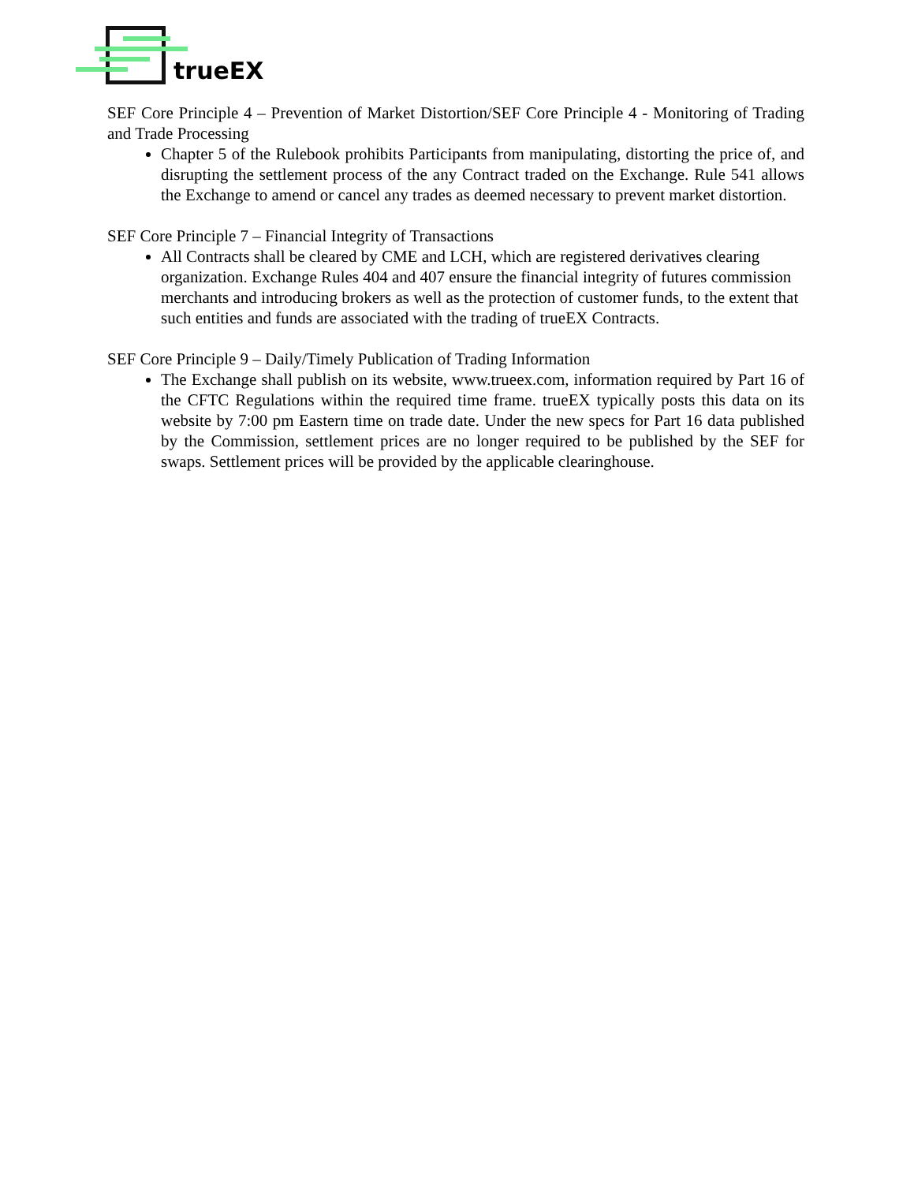trueEX
SEF Core Principle 4 – Prevention of Market Distortion/SEF Core Principle 4 - Monitoring of Trading and Trade Processing
Chapter 5 of the Rulebook prohibits Participants from manipulating, distorting the price of, and disrupting the settlement process of the any Contract traded on the Exchange. Rule 541 allows the Exchange to amend or cancel any trades as deemed necessary to prevent market distortion.
SEF Core Principle 7 – Financial Integrity of Transactions
All Contracts shall be cleared by CME and LCH, which are registered derivatives clearing organization. Exchange Rules 404 and 407 ensure the financial integrity of futures commission merchants and introducing brokers as well as the protection of customer funds, to the extent that such entities and funds are associated with the trading of trueEX Contracts.
SEF Core Principle 9 – Daily/Timely Publication of Trading Information
The Exchange shall publish on its website, www.trueex.com, information required by Part 16 of the CFTC Regulations within the required time frame. trueEX typically posts this data on its website by 7:00 pm Eastern time on trade date. Under the new specs for Part 16 data published by the Commission, settlement prices are no longer required to be published by the SEF for swaps. Settlement prices will be provided by the applicable clearinghouse.